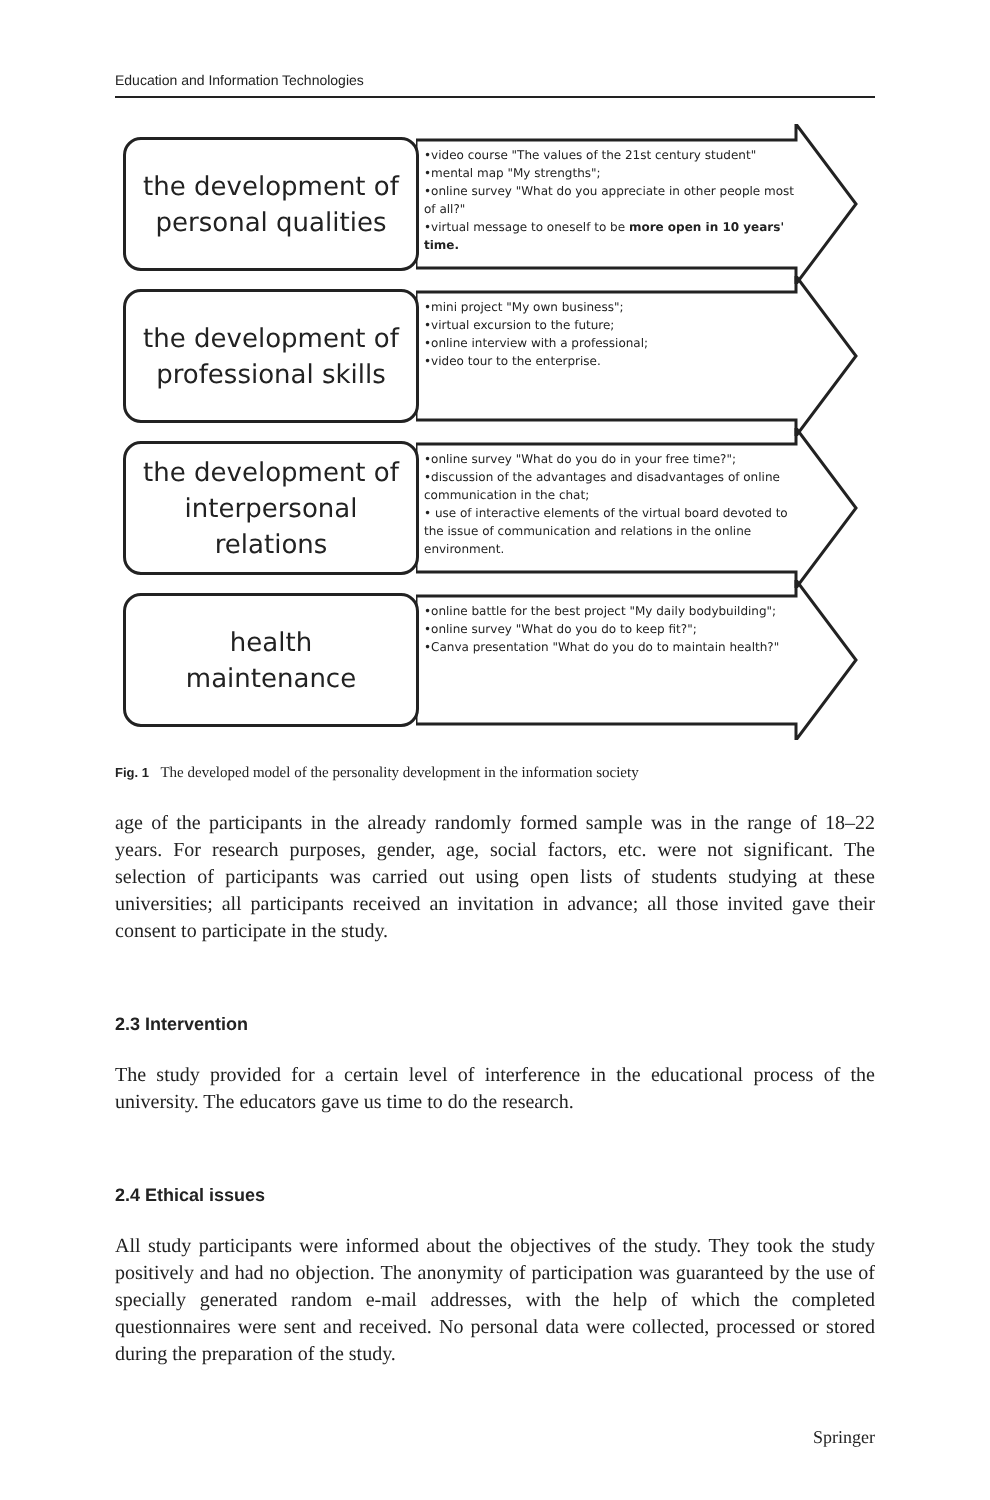Education and Information Technologies
the development of
personal qualities
•video course "The values of the 21st century student"
•mental map "My strengths";
•online survey "What do you appreciate in other people most of all?"
•virtual message to oneself to be more open in 10 years' time.
the development of
professional skills
•mini project "My own business";
•virtual excursion to the future;
•online interview with a professional;
•video tour to the enterprise.
the development of
interpersonal
relations
•online survey "What do you do in your free time?";
•discussion of the advantages and disadvantages of online communication in the chat;
• use of interactive elements of the virtual board devoted to the issue of communication and relations in the online environment.
health
maintenance
•online battle for the best project "My daily bodybuilding";
•online survey "What do you do to keep fit?";
•Canva presentation "What do you do to maintain health?"
Fig. 1 The developed model of the personality development in the information society
age of the participants in the already randomly formed sample was in the range of 18–22 years. For research purposes, gender, age, social factors, etc. were not significant. The selection of participants was carried out using open lists of students studying at these universities; all participants received an invitation in advance; all those invited gave their consent to participate in the study.
2.3 Intervention
The study provided for a certain level of interference in the educational process of the university. The educators gave us time to do the research.
2.4 Ethical issues
All study participants were informed about the objectives of the study. They took the study positively and had no objection. The anonymity of participation was guaranteed by the use of specially generated random e-mail addresses, with the help of which the completed questionnaires were sent and received. No personal data were collected, processed or stored during the preparation of the study.
Springer